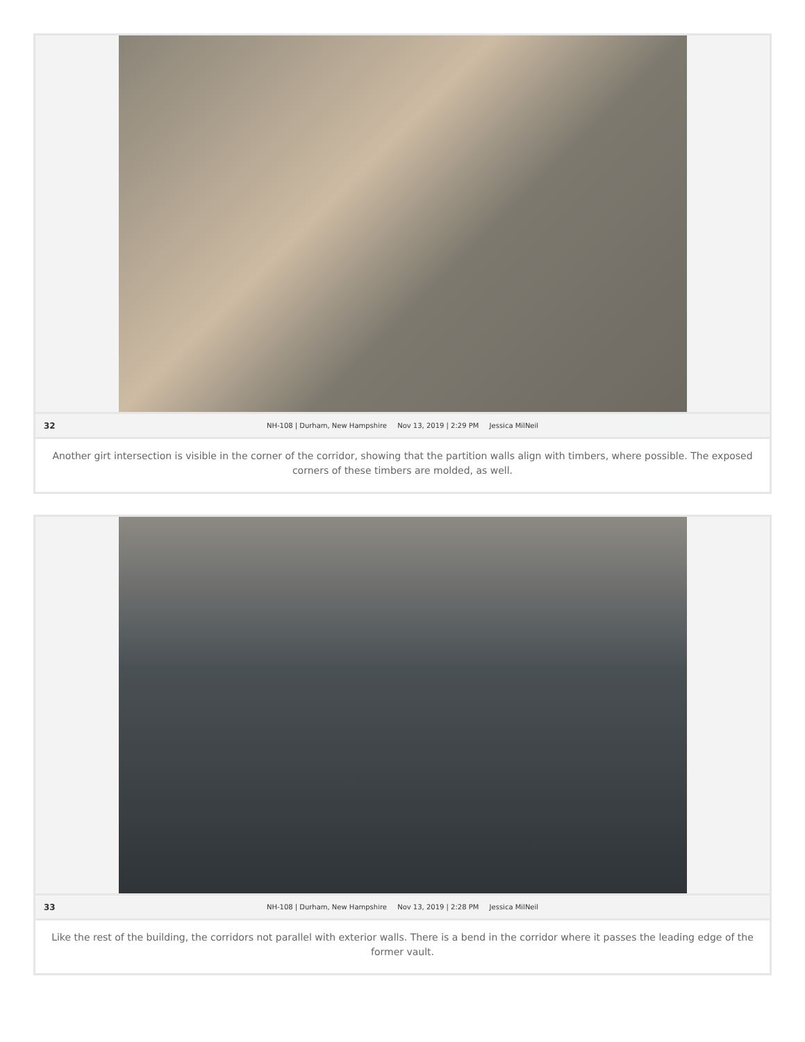32
NH-108 | Durham, New Hampshire Nov 13, 2019 | 2:29 PM Jessica MilNeil
Another girt intersection is visible in the corner of the corridor, showing that the partition walls align with timbers, where possible. The exposed corners of these timbers are molded, as well.
33
NH-108 | Durham, New Hampshire Nov 13, 2019 | 2:28 PM Jessica MilNeil
Like the rest of the building, the corridors not parallel with exterior walls. There is a bend in the corridor where it passes the leading edge of the former vault.